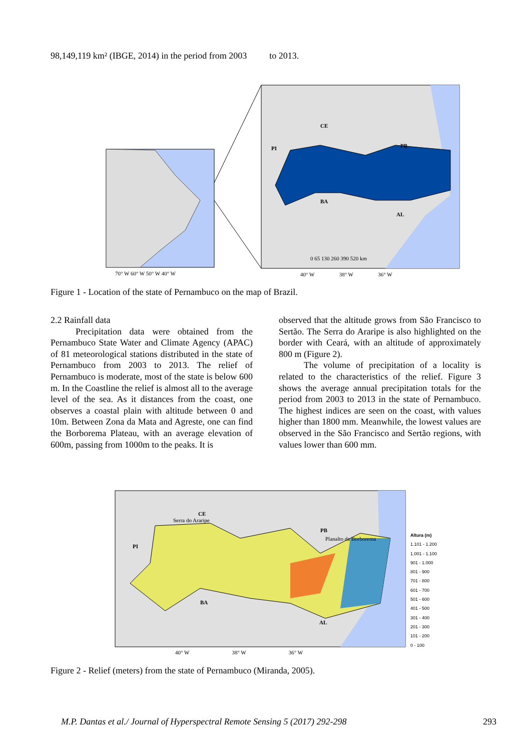98,149,119 km² (IBGE, 2014) in the period from 2003 to 2013.
CE
PI PB
BA
AL
0 65 130 260 390 520 km
70° W 60° W 50° W 40° W
40° W 38° W 36° W
Figure 1 - Location of the state of Pernambuco on the map of Brazil.
2.2 Rainfall data
Precipitation data were obtained from the Pernambuco State Water and Climate Agency (APAC) of 81 meteorological stations distributed in the state of Pernambuco from 2003 to 2013. The relief of Pernambuco is moderate, most of the state is below 600 m. In the Coastline the relief is almost all to the average level of the sea. As it distances from the coast, one observes a coastal plain with altitude between 0 and 10m. Between Zona da Mata and Agreste, one can find the Borborema Plateau, with an average elevation of 600m, passing from 1000m to the peaks. It is
observed that the altitude grows from São Francisco to Sertão. The Serra do Araripe is also highlighted on the border with Ceará, with an altitude of approximately 800 m (Figure 2).
The volume of precipitation of a locality is related to the characteristics of the relief. Figure 3 shows the average annual precipitation totals for the period from 2003 to 2013 in the state of Pernambuco. The highest indices are seen on the coast, with values higher than 1800 mm. Meanwhile, the lowest values are observed in the São Francisco and Sertão regions, with values lower than 600 mm.
CE
Serra do Araripe
PI
PB
Planalto da Borborema
BA
AL
40° W 38° W 36° W
Altura (m)
1.101 - 1.200
1.001 - 1.100
901 - 1.000
801 - 900
701 - 800
601 - 700
501 - 600
401 - 500
301 - 400
201 - 300
101 - 200
0 - 100
Figure 2 - Relief (meters) from the state of Pernambuco (Miranda, 2005).
M.P. Dantas et al./ Journal of Hyperspectral Remote Sensing 5 (2017) 292-298 293